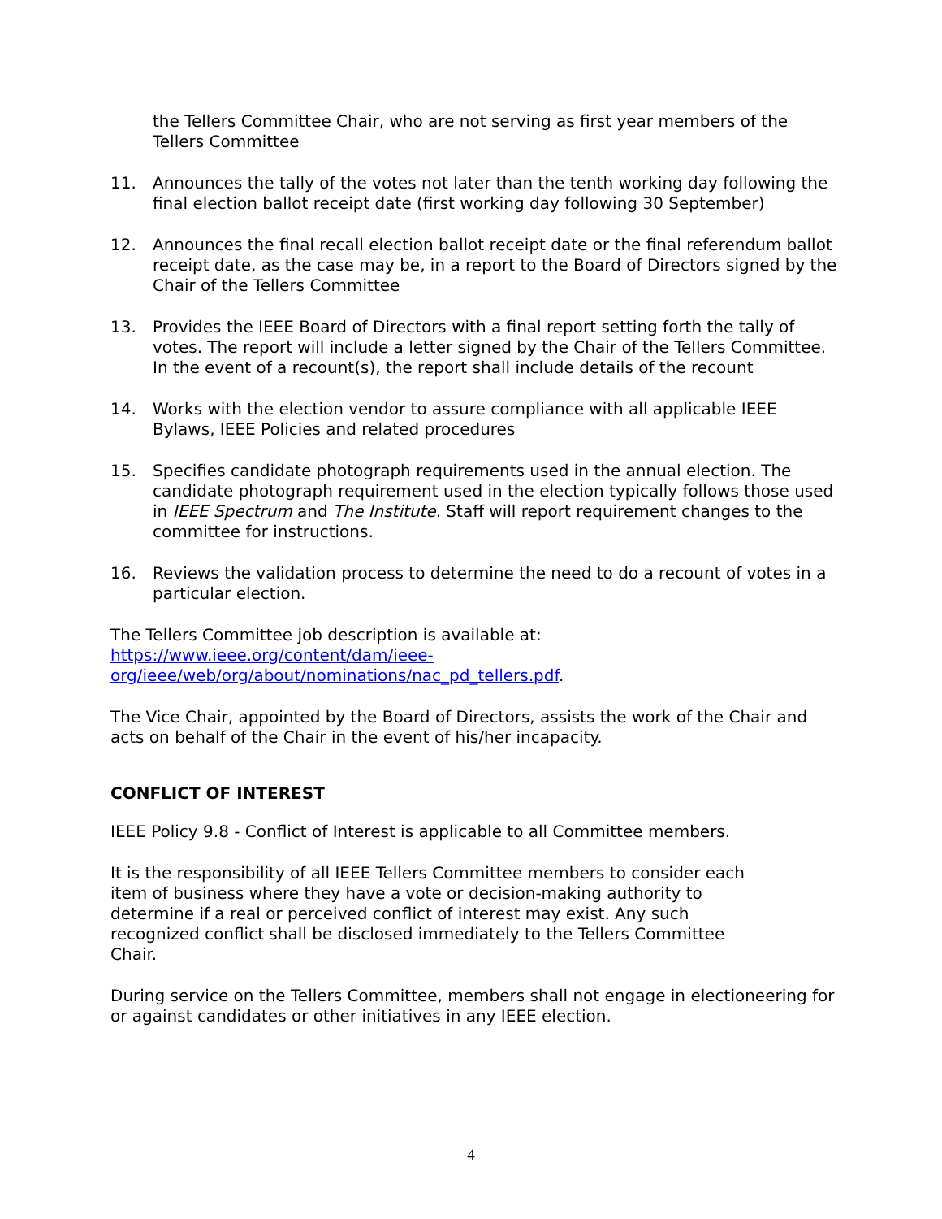the Tellers Committee Chair, who are not serving as first year members of the Tellers Committee
11. Announces the tally of the votes not later than the tenth working day following the final election ballot receipt date (first working day following 30 September)
12. Announces the final recall election ballot receipt date or the final referendum ballot receipt date, as the case may be, in a report to the Board of Directors signed by the Chair of the Tellers Committee
13. Provides the IEEE Board of Directors with a final report setting forth the tally of votes. The report will include a letter signed by the Chair of the Tellers Committee. In the event of a recount(s), the report shall include details of the recount
14. Works with the election vendor to assure compliance with all applicable IEEE Bylaws, IEEE Policies and related procedures
15. Specifies candidate photograph requirements used in the annual election. The candidate photograph requirement used in the election typically follows those used in IEEE Spectrum and The Institute. Staff will report requirement changes to the committee for instructions.
16. Reviews the validation process to determine the need to do a recount of votes in a particular election.
The Tellers Committee job description is available at:
https://www.ieee.org/content/dam/ieee-
org/ieee/web/org/about/nominations/nac_pd_tellers.pdf.
The Vice Chair, appointed by the Board of Directors, assists the work of the Chair and acts on behalf of the Chair in the event of his/her incapacity.
CONFLICT OF INTEREST
IEEE Policy 9.8 - Conflict of Interest is applicable to all Committee members.
It is the responsibility of all IEEE Tellers Committee members to consider each item of business where they have a vote or decision-making authority to determine if a real or perceived conflict of interest may exist. Any such recognized conflict shall be disclosed immediately to the Tellers Committee Chair.
During service on the Tellers Committee, members shall not engage in electioneering for or against candidates or other initiatives in any IEEE election.
4